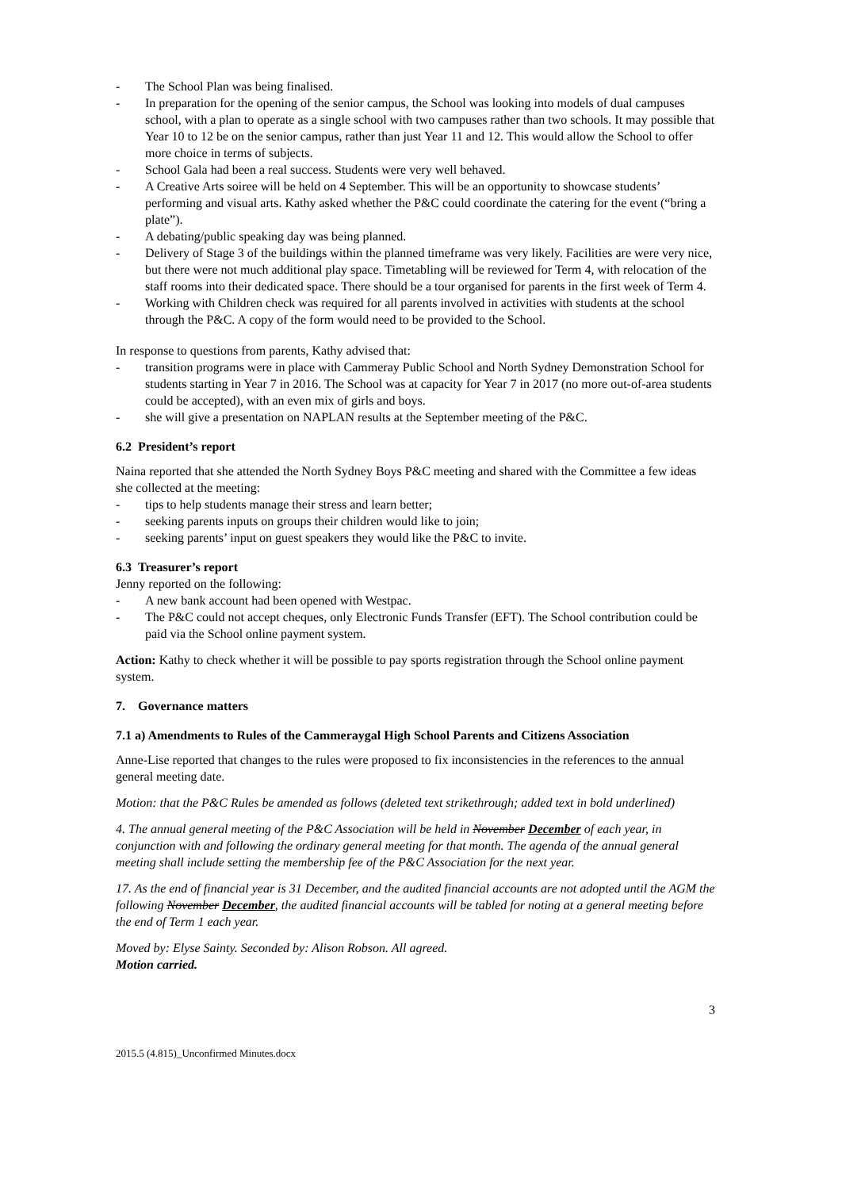- The School Plan was being finalised.
- In preparation for the opening of the senior campus, the School was looking into models of dual campuses school, with a plan to operate as a single school with two campuses rather than two schools. It may possible that Year 10 to 12 be on the senior campus, rather than just Year 11 and 12. This would allow the School to offer more choice in terms of subjects.
- School Gala had been a real success. Students were very well behaved.
- A Creative Arts soiree will be held on 4 September. This will be an opportunity to showcase students’ performing and visual arts. Kathy asked whether the P&C could coordinate the catering for the event (“bring a plate”).
- A debating/public speaking day was being planned.
- Delivery of Stage 3 of the buildings within the planned timeframe was very likely. Facilities are were very nice, but there were not much additional play space. Timetabling will be reviewed for Term 4, with relocation of the staff rooms into their dedicated space. There should be a tour organised for parents in the first week of Term 4.
- Working with Children check was required for all parents involved in activities with students at the school through the P&C. A copy of the form would need to be provided to the School.
In response to questions from parents, Kathy advised that:
- transition programs were in place with Cammeray Public School and North Sydney Demonstration School for students starting in Year 7 in 2016. The School was at capacity for Year 7 in 2017 (no more out-of-area students could be accepted), with an even mix of girls and boys.
- she will give a presentation on NAPLAN results at the September meeting of the P&C.
6.2 President’s report
Naina reported that she attended the North Sydney Boys P&C meeting and shared with the Committee a few ideas she collected at the meeting:
- tips to help students manage their stress and learn better;
- seeking parents inputs on groups their children would like to join;
- seeking parents’ input on guest speakers they would like the P&C to invite.
6.3 Treasurer’s report
Jenny reported on the following:
- A new bank account had been opened with Westpac.
- The P&C could not accept cheques, only Electronic Funds Transfer (EFT). The School contribution could be paid via the School online payment system.
Action: Kathy to check whether it will be possible to pay sports registration through the School online payment system.
7. Governance matters
7.1 a) Amendments to Rules of the Cammeraygal High School Parents and Citizens Association
Anne-Lise reported that changes to the rules were proposed to fix inconsistencies in the references to the annual general meeting date.
Motion: that the P&C Rules be amended as follows (deleted text strikethrough; added text in bold underlined)
4. The annual general meeting of the P&C Association will be held in November December of each year, in conjunction with and following the ordinary general meeting for that month. The agenda of the annual general meeting shall include setting the membership fee of the P&C Association for the next year.
17. As the end of financial year is 31 December, and the audited financial accounts are not adopted until the AGM the following November December, the audited financial accounts will be tabled for noting at a general meeting before the end of Term 1 each year.
Moved by: Elyse Sainty. Seconded by: Alison Robson. All agreed.
Motion carried.
3
2015.5 (4.815)_Unconfirmed Minutes.docx